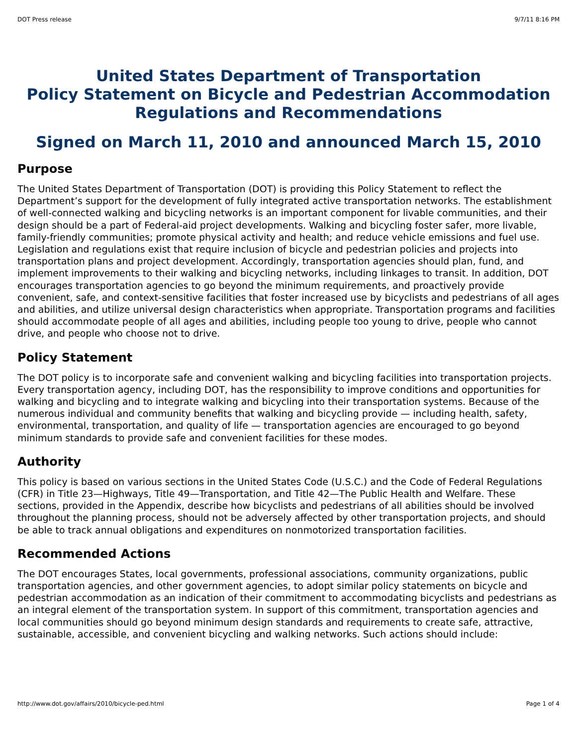DOT Press release 9/7/11 8:16 PM
United States Department of Transportation
Policy Statement on Bicycle and Pedestrian Accommodation
Regulations and Recommendations
Signed on March 11, 2010 and announced March 15, 2010
Purpose
The United States Department of Transportation (DOT) is providing this Policy Statement to reflect the Department’s support for the development of fully integrated active transportation networks. The establishment of well-connected walking and bicycling networks is an important component for livable communities, and their design should be a part of Federal-aid project developments. Walking and bicycling foster safer, more livable, family-friendly communities; promote physical activity and health; and reduce vehicle emissions and fuel use. Legislation and regulations exist that require inclusion of bicycle and pedestrian policies and projects into transportation plans and project development. Accordingly, transportation agencies should plan, fund, and implement improvements to their walking and bicycling networks, including linkages to transit. In addition, DOT encourages transportation agencies to go beyond the minimum requirements, and proactively provide convenient, safe, and context-sensitive facilities that foster increased use by bicyclists and pedestrians of all ages and abilities, and utilize universal design characteristics when appropriate. Transportation programs and facilities should accommodate people of all ages and abilities, including people too young to drive, people who cannot drive, and people who choose not to drive.
Policy Statement
The DOT policy is to incorporate safe and convenient walking and bicycling facilities into transportation projects. Every transportation agency, including DOT, has the responsibility to improve conditions and opportunities for walking and bicycling and to integrate walking and bicycling into their transportation systems. Because of the numerous individual and community benefits that walking and bicycling provide — including health, safety, environmental, transportation, and quality of life — transportation agencies are encouraged to go beyond minimum standards to provide safe and convenient facilities for these modes.
Authority
This policy is based on various sections in the United States Code (U.S.C.) and the Code of Federal Regulations (CFR) in Title 23—Highways, Title 49—Transportation, and Title 42—The Public Health and Welfare. These sections, provided in the Appendix, describe how bicyclists and pedestrians of all abilities should be involved throughout the planning process, should not be adversely affected by other transportation projects, and should be able to track annual obligations and expenditures on nonmotorized transportation facilities.
Recommended Actions
The DOT encourages States, local governments, professional associations, community organizations, public transportation agencies, and other government agencies, to adopt similar policy statements on bicycle and pedestrian accommodation as an indication of their commitment to accommodating bicyclists and pedestrians as an integral element of the transportation system. In support of this commitment, transportation agencies and local communities should go beyond minimum design standards and requirements to create safe, attractive, sustainable, accessible, and convenient bicycling and walking networks. Such actions should include:
http://www.dot.gov/affairs/2010/bicycle-ped.html Page 1 of 4